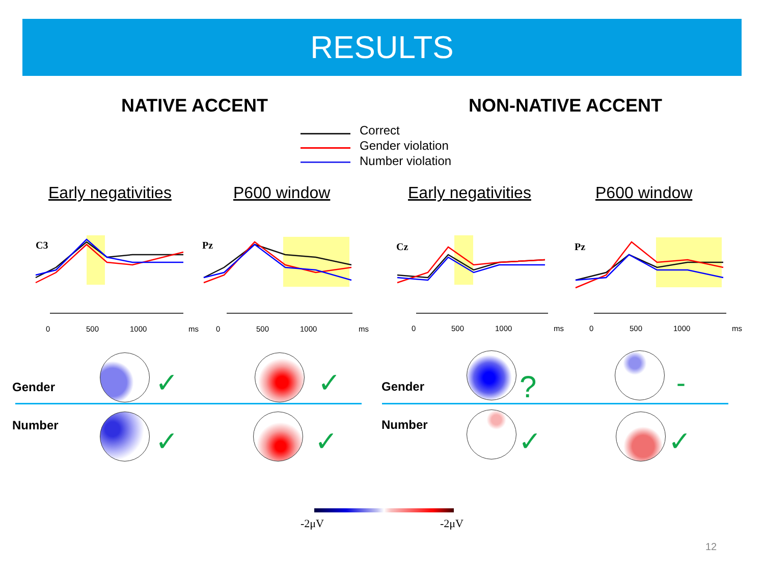RESULTS
NATIVE ACCENT NON-NATIVE ACCENT
Correct
Gender violation
Number violation
Early negativities P600 window Early negativities P600 window
C3
Pz
Cz
Pz
0 500 1000 ms 0 500 1000 ms 0 500 1000 ms 0 500 1000 ms
Gender
Number
Gender
Number
✓ ✓
✓ ✓
? -
✓ ✓
-2μV -2μV
12